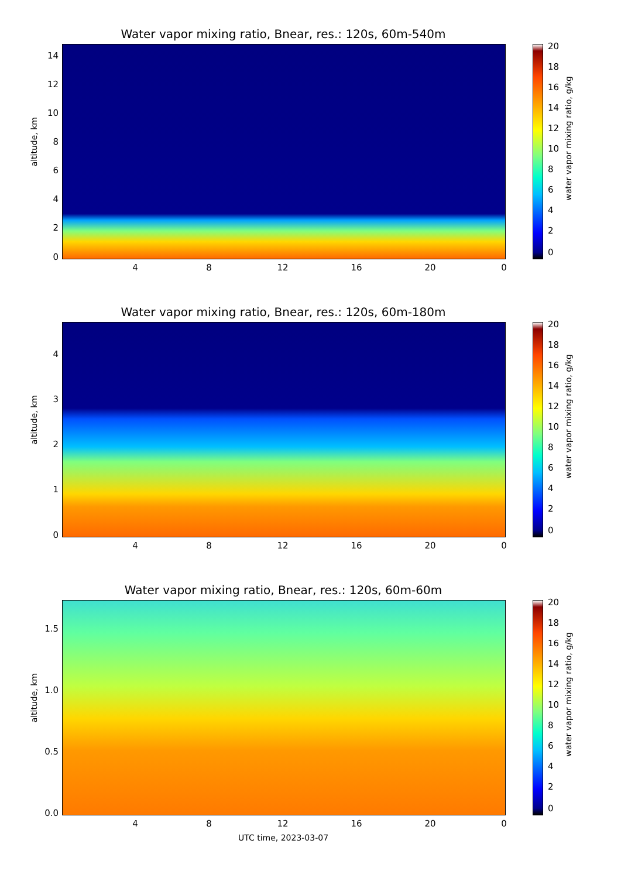Water vapor mixing ratio, Bnear, res.: 120s, 60m-540m
altitude, km
14
12
10
8
6
4
2
0
4 8 12 16 20 0
20
18
16
14
12
10
8
6
4
2
0
water vapor mixing ratio, g/kg
Water vapor mixing ratio, Bnear, res.: 120s, 60m-180m
altitude, km
4
3
2
1
0
4 8 12 16 20 0
20
18
16
14
12
10
8
6
4
2
0
water vapor mixing ratio, g/kg
Water vapor mixing ratio, Bnear, res.: 120s, 60m-60m
altitude, km
1.5
1.0
0.5
0.0
4 8 12 16 20 0
UTC time, 2023-03-07
20
18
16
14
12
10
8
6
4
2
0
water vapor mixing ratio, g/kg